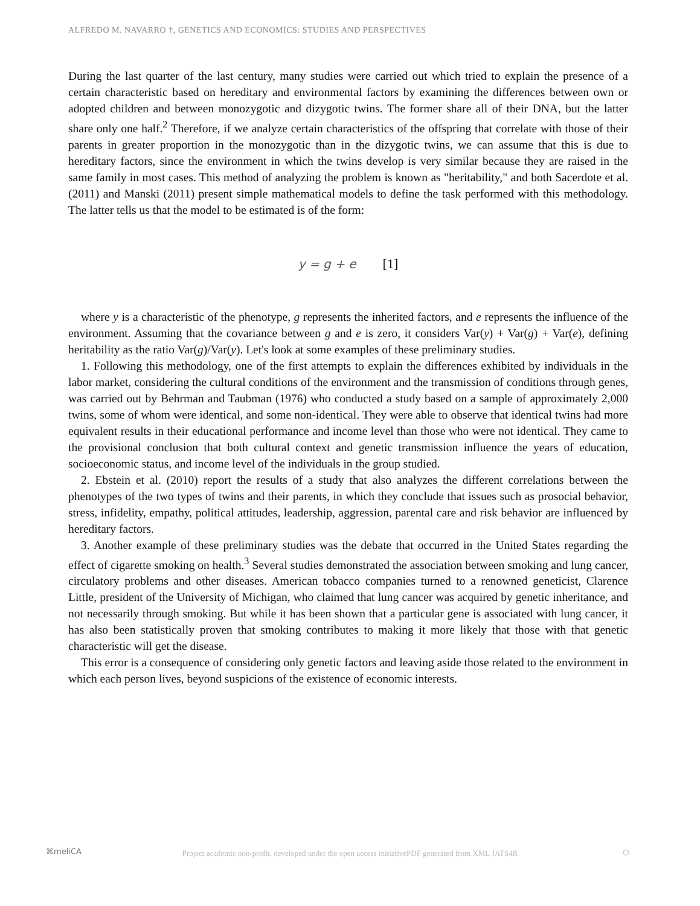ALFREDO M. NAVARRO †, GENETICS AND ECONOMICS: STUDIES AND PERSPECTIVES
During the last quarter of the last century, many studies were carried out which tried to explain the presence of a certain characteristic based on hereditary and environmental factors by examining the differences between own or adopted children and between monozygotic and dizygotic twins. The former share all of their DNA, but the latter share only one half.<sup>2</sup> Therefore, if we analyze certain characteristics of the offspring that correlate with those of their parents in greater proportion in the monozygotic than in the dizygotic twins, we can assume that this is due to hereditary factors, since the environment in which the twins develop is very similar because they are raised in the same family in most cases. This method of analyzing the problem is known as "heritability," and both Sacerdote et al. (2011) and Manski (2011) present simple mathematical models to define the task performed with this methodology. The latter tells us that the model to be estimated is of the form:
y = g + e [1]
where y is a characteristic of the phenotype, g represents the inherited factors, and e represents the influence of the environment. Assuming that the covariance between g and e is zero, it considers Var(y) + Var(g) + Var(e), defining heritability as the ratio Var(g)/Var(y). Let's look at some examples of these preliminary studies.
1. Following this methodology, one of the first attempts to explain the differences exhibited by individuals in the labor market, considering the cultural conditions of the environment and the transmission of conditions through genes, was carried out by Behrman and Taubman (1976) who conducted a study based on a sample of approximately 2,000 twins, some of whom were identical, and some non-identical. They were able to observe that identical twins had more equivalent results in their educational performance and income level than those who were not identical. They came to the provisional conclusion that both cultural context and genetic transmission influence the years of education, socioeconomic status, and income level of the individuals in the group studied.
2. Ebstein et al. (2010) report the results of a study that also analyzes the different correlations between the phenotypes of the two types of twins and their parents, in which they conclude that issues such as prosocial behavior, stress, infidelity, empathy, political attitudes, leadership, aggression, parental care and risk behavior are influenced by hereditary factors.
3. Another example of these preliminary studies was the debate that occurred in the United States regarding the effect of cigarette smoking on health.<sup>3</sup> Several studies demonstrated the association between smoking and lung cancer, circulatory problems and other diseases. American tobacco companies turned to a renowned geneticist, Clarence Little, president of the University of Michigan, who claimed that lung cancer was acquired by genetic inheritance, and not necessarily through smoking. But while it has been shown that a particular gene is associated with lung cancer, it has also been statistically proven that smoking contributes to making it more likely that those with that genetic characteristic will get the disease.
This error is a consequence of considering only genetic factors and leaving aside those related to the environment in which each person lives, beyond suspicions of the existence of economic interests.
⌘meliCA
Project academic non-profit, developed under the open access initiativePDF generated from XML JATS4R ○